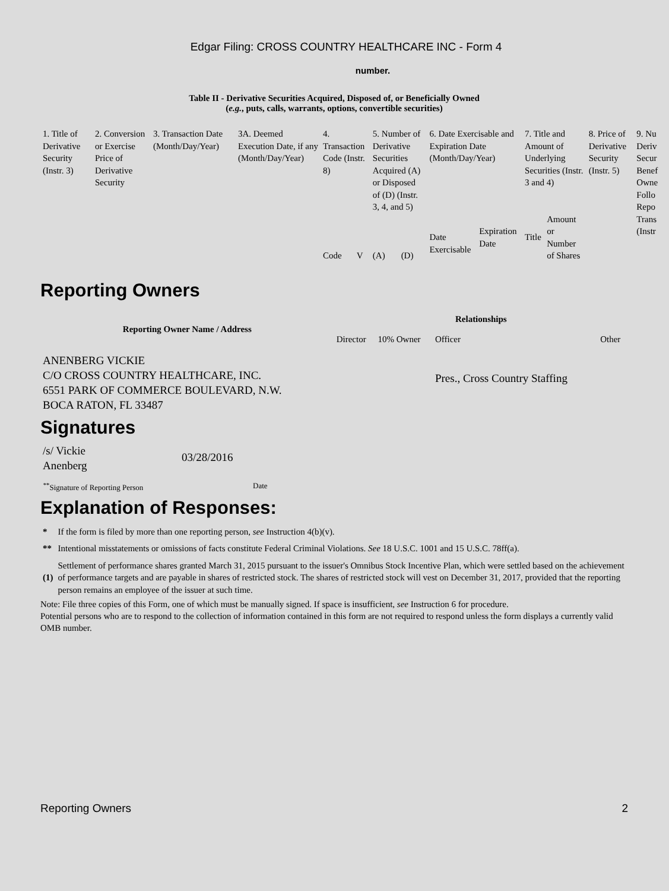Edgar Filing: CROSS COUNTRY HEALTHCARE INC - Form 4
number.
Table II - Derivative Securities Acquired, Disposed of, or Beneficially Owned
(e.g., puts, calls, warrants, options, convertible securities)
| 1. Title of Derivative Security (Instr. 3) | 2. Conversion or Exercise Price of Derivative Security | 3. Transaction Date (Month/Day/Year) | 3A. Deemed Execution Date, if any (Month/Day/Year) | 4. Transaction Code (Instr. 8) | | 5. Number of Derivative Securities Acquired (A) or Disposed of (D) (Instr. 3, 4, and 5) | | 6. Date Exercisable and Expiration Date (Month/Day/Year) | | 7. Title and Amount of Underlying Securities (Instr. 3 and 4) | | 8. Price of Derivative Security (Instr. 5) | 9. Nu Deriv Secur Benef Owne Follo Repo Trans (Instr |
| --- | --- | --- | --- | --- | --- | --- | --- | --- | --- | --- | --- | --- | --- |
| | | | | Code | V | (A) | (D) | Date Exercisable | Expiration Date | Title | Amount or Number of Shares | | |
Reporting Owners
| Reporting Owner Name / Address | Relationships | | | |
| --- | --- | --- | --- | --- |
| | Director | 10% Owner | Officer | Other |
| ANENBERG VICKIE C/O CROSS COUNTRY HEALTHCARE, INC. 6551 PARK OF COMMERCE BOULEVARD, N.W. BOCA RATON, FL 33487 | | | Pres., Cross Country Staffing | |
Signatures
| /s/ Vickie Anenberg | 03/28/2016 |
| <sup>**</sup> Signature of Reporting Person | Date |
Explanation of Responses:
| * | If the form is filed by more than one reporting person, see Instruction 4(b)(v). |
| ** | Intentional misstatements or omissions of facts constitute Federal Criminal Violations. See 18 U.S.C. 1001 and 15 U.S.C. 78ff(a). |
| (1) | Settlement of performance shares granted March 31, 2015 pursuant to the issuer's Omnibus Stock Incentive Plan, which were settled based on the achievement of performance targets and are payable in shares of restricted stock. The shares of restricted stock will vest on December 31, 2017, provided that the reporting person remains an employee of the issuer at such time. |
Note: File three copies of this Form, one of which must be manually signed. If space is insufficient, see Instruction 6 for procedure.
Potential persons who are to respond to the collection of information contained in this form are not required to respond unless the form displays a currently valid OMB number.
Reporting Owners 2